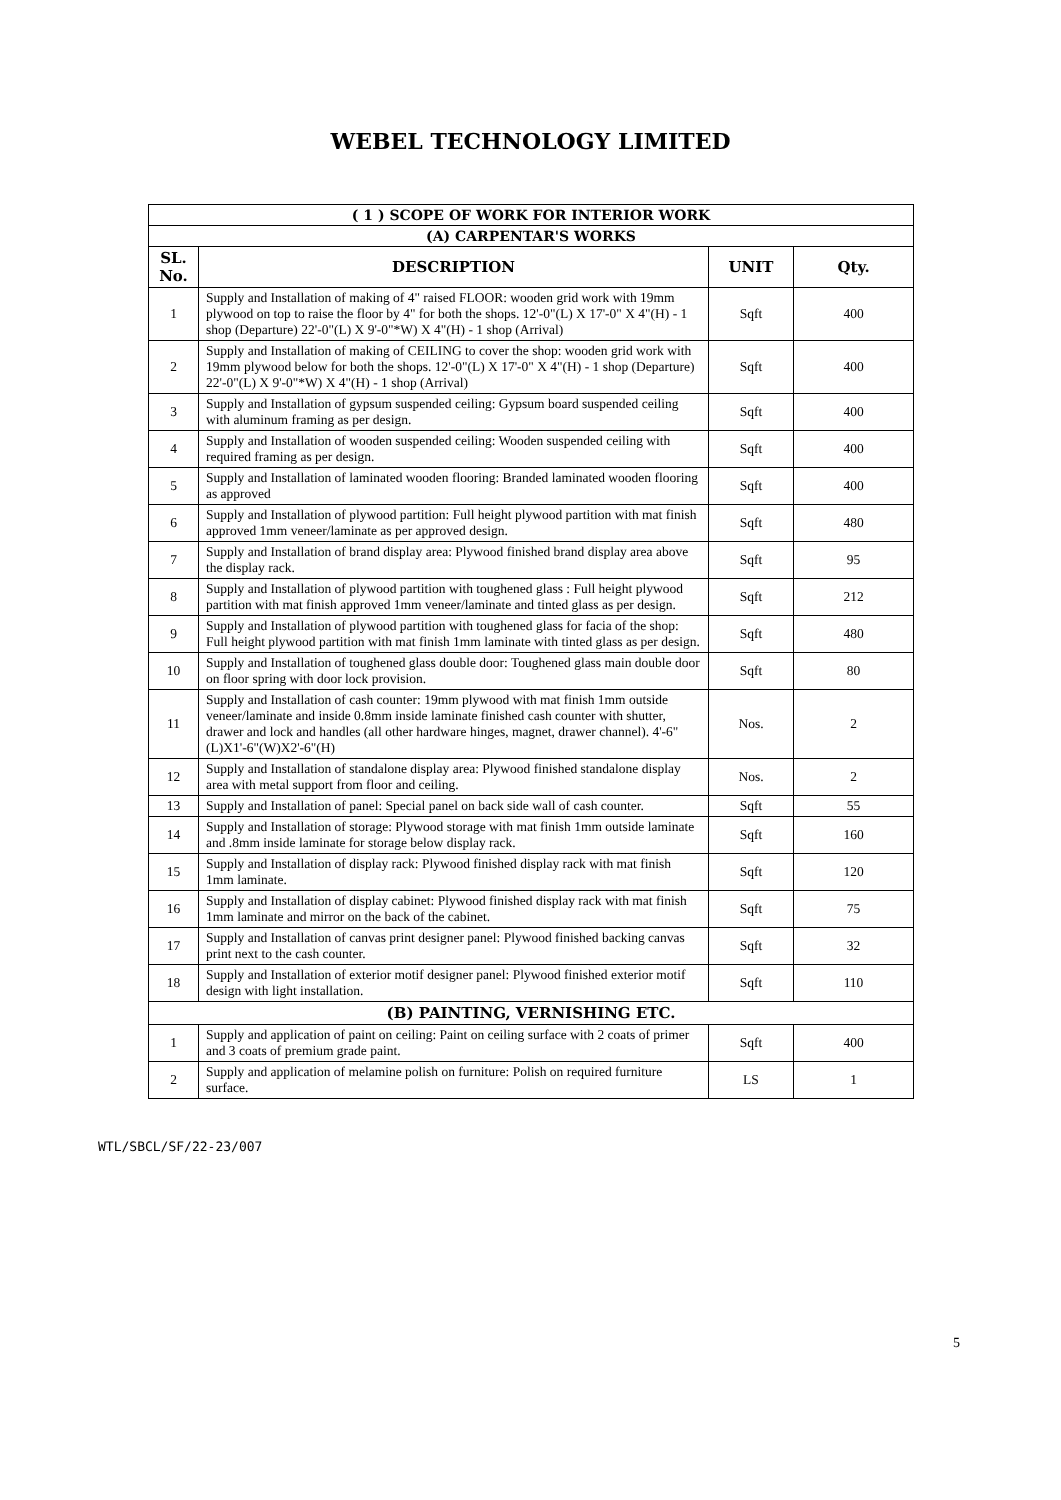WEBEL TECHNOLOGY LIMITED
| ( 1 ) SCOPE OF WORK FOR INTERIOR WORK | | | |
| (A) CARPENTAR'S WORKS | | | |
| SL. No. | DESCRIPTION | UNIT | Qty. |
| 1 | Supply and Installation of making of 4" raised FLOOR: wooden grid work with 19mm plywood on top to raise the floor by 4" for both the shops. 12'-0"(L) X 17'-0" X 4"(H) - 1 shop (Departure) 22'-0"(L) X 9'-0"*W) X 4"(H) - 1 shop (Arrival) | Sqft | 400 |
| 2 | Supply and Installation of making of CEILING to cover the shop: wooden grid work with 19mm plywood below for both the shops. 12'-0"(L) X 17'-0" X 4"(H) - 1 shop (Departure) 22'-0"(L) X 9'-0"*W) X 4"(H) - 1 shop (Arrival) | Sqft | 400 |
| 3 | Supply and Installation of gypsum suspended ceiling: Gypsum board suspended ceiling with aluminum framing as per design. | Sqft | 400 |
| 4 | Supply and Installation of wooden suspended ceiling: Wooden suspended ceiling with required framing as per design. | Sqft | 400 |
| 5 | Supply and Installation of laminated wooden flooring: Branded laminated wooden flooring as approved | Sqft | 400 |
| 6 | Supply and Installation of plywood partition: Full height plywood partition with mat finish approved 1mm veneer/laminate as per approved design. | Sqft | 480 |
| 7 | Supply and Installation of brand display area: Plywood finished brand display area above the display rack. | Sqft | 95 |
| 8 | Supply and Installation of plywood partition with toughened glass : Full height plywood partition with mat finish approved 1mm veneer/laminate and tinted glass as per design. | Sqft | 212 |
| 9 | Supply and Installation of plywood partition with toughened glass for facia of the shop: Full height plywood partition with mat finish 1mm laminate with tinted glass as per design. | Sqft | 480 |
| 10 | Supply and Installation of toughened glass double door: Toughened glass main double door on floor spring with door lock provision. | Sqft | 80 |
| 11 | Supply and Installation of cash counter: 19mm plywood with mat finish 1mm outside veneer/laminate and inside 0.8mm inside laminate finished cash counter with shutter, drawer and lock and handles (all other hardware hinges, magnet, drawer channel). 4'-6"(L)X1'-6"(W)X2'-6"(H) | Nos. | 2 |
| 12 | Supply and Installation of standalone display area: Plywood finished standalone display area with metal support from floor and ceiling. | Nos. | 2 |
| 13 | Supply and Installation of panel: Special panel on back side wall of cash counter. | Sqft | 55 |
| 14 | Supply and Installation of storage: Plywood storage with mat finish 1mm outside laminate and .8mm inside laminate for storage below display rack. | Sqft | 160 |
| 15 | Supply and Installation of display rack: Plywood finished display rack with mat finish 1mm laminate. | Sqft | 120 |
| 16 | Supply and Installation of display cabinet: Plywood finished display rack with mat finish 1mm laminate and mirror on the back of the cabinet. | Sqft | 75 |
| 17 | Supply and Installation of canvas print designer panel: Plywood finished backing canvas print next to the cash counter. | Sqft | 32 |
| 18 | Supply and Installation of exterior motif designer panel: Plywood finished exterior motif design with light installation. | Sqft | 110 |
| (B) PAINTING, VERNISHING ETC. | | | |
| 1 | Supply and application of paint on ceiling: Paint on ceiling surface with 2 coats of primer and 3 coats of premium grade paint. | Sqft | 400 |
| 2 | Supply and application of melamine polish on furniture: Polish on required furniture surface. | LS | 1 |
5
WTL/SBCL/SF/22-23/007